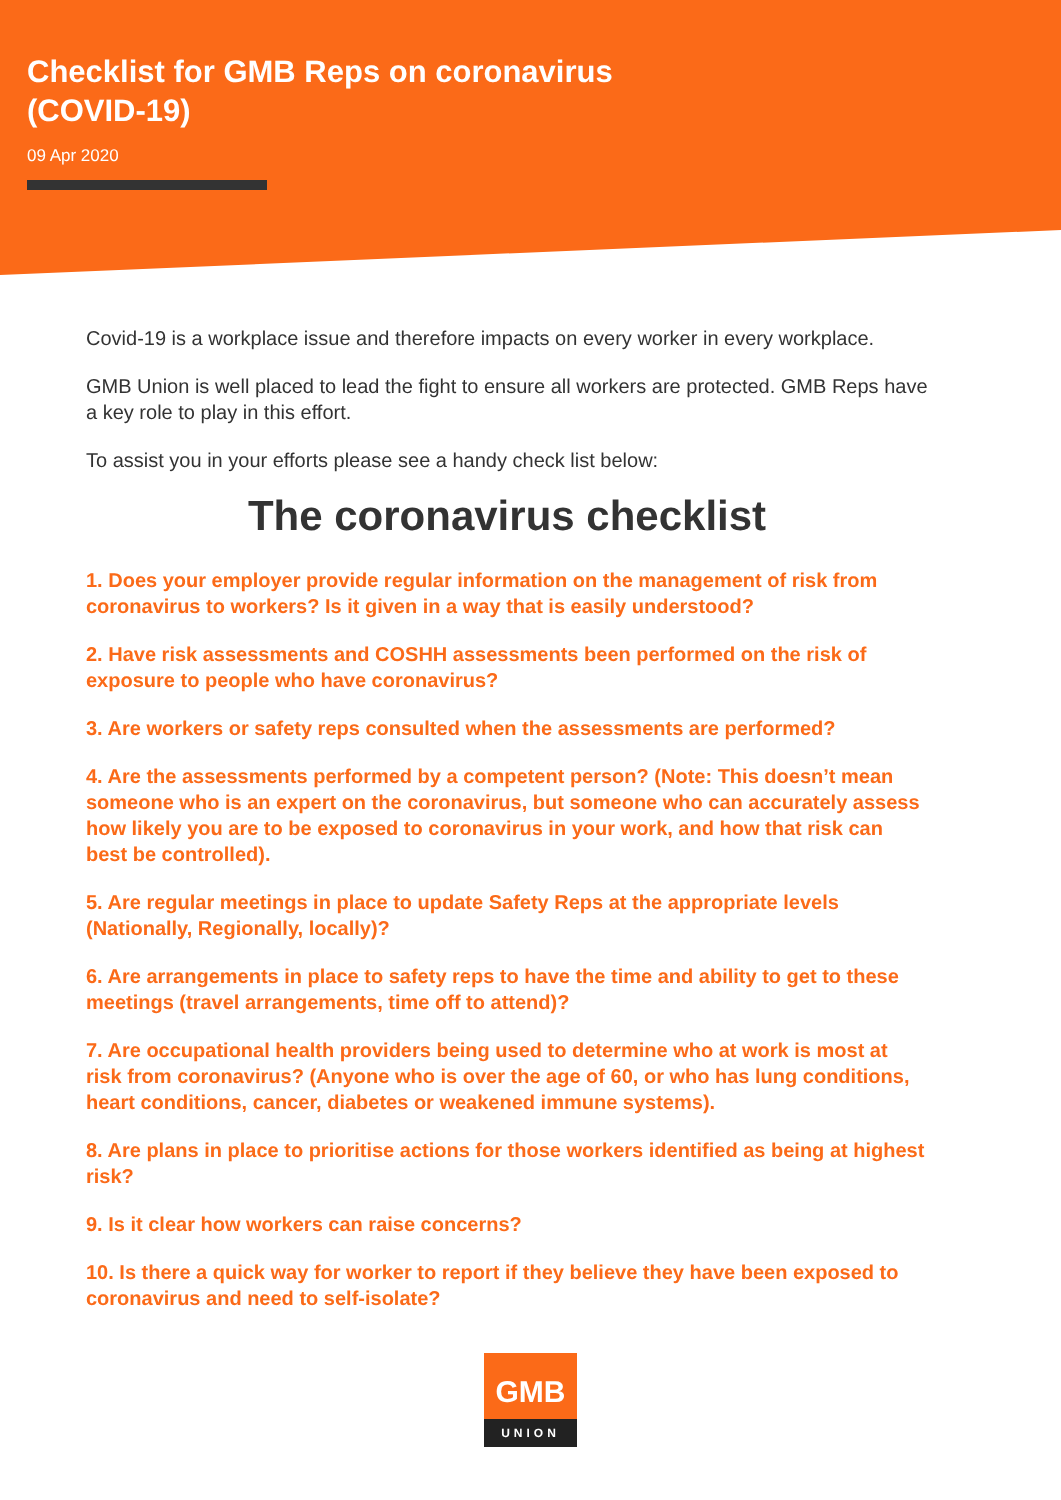Checklist for GMB Reps on coronavirus
(COVID-19)
09 Apr 2020
Covid-19 is a workplace issue and therefore impacts on every worker in every workplace.
GMB Union is well placed to lead the fight to ensure all workers are protected. GMB Reps have a key role to play in this effort.
To assist you in your efforts please see a handy check list below:
The coronavirus checklist
1. Does your employer provide regular information on the management of risk from coronavirus to workers? Is it given in a way that is easily understood?
2. Have risk assessments and COSHH assessments been performed on the risk of exposure to people who have coronavirus?
3. Are workers or safety reps consulted when the assessments are performed?
4. Are the assessments performed by a competent person? (Note: This doesn’t mean someone who is an expert on the coronavirus, but someone who can accurately assess how likely you are to be exposed to coronavirus in your work, and how that risk can best be controlled).
5. Are regular meetings in place to update Safety Reps at the appropriate levels (Nationally, Regionally, locally)?
6. Are arrangements in place to safety reps to have the time and ability to get to these meetings (travel arrangements, time off to attend)?
7. Are occupational health providers being used to determine who at work is most at risk from coronavirus? (Anyone who is over the age of 60, or who has lung conditions, heart conditions, cancer, diabetes or weakened immune systems).
8. Are plans in place to prioritise actions for those workers identified as being at highest risk?
9. Is it clear how workers can raise concerns?
10. Is there a quick way for worker to report if they believe they have been exposed to coronavirus and need to self-isolate?
GMB
UNION